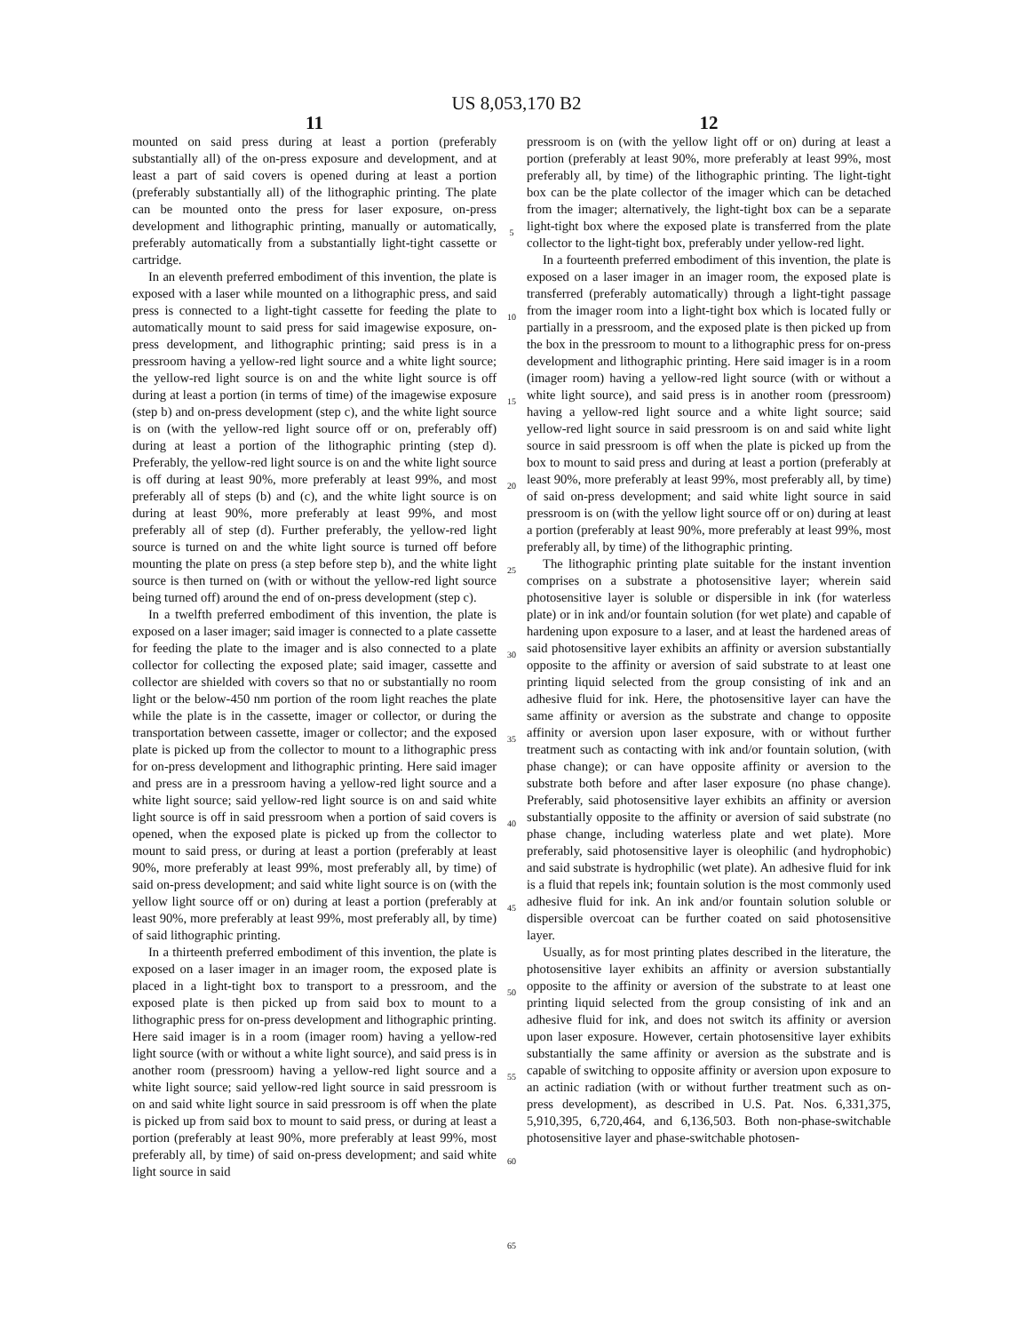US 8,053,170 B2
11
mounted on said press during at least a portion (preferably substantially all) of the on-press exposure and development, and at least a part of said covers is opened during at least a portion (preferably substantially all) of the lithographic printing. The plate can be mounted onto the press for laser exposure, on-press development and lithographic printing, manually or automatically, preferably automatically from a substantially light-tight cassette or cartridge.
In an eleventh preferred embodiment of this invention, the plate is exposed with a laser while mounted on a lithographic press, and said press is connected to a light-tight cassette for feeding the plate to automatically mount to said press for said imagewise exposure, on-press development, and lithographic printing; said press is in a pressroom having a yellow-red light source and a white light source; the yellow-red light source is on and the white light source is off during at least a portion (in terms of time) of the imagewise exposure (step b) and on-press development (step c), and the white light source is on (with the yellow-red light source off or on, preferably off) during at least a portion of the lithographic printing (step d). Preferably, the yellow-red light source is on and the white light source is off during at least 90%, more preferably at least 99%, and most preferably all of steps (b) and (c), and the white light source is on during at least 90%, more preferably at least 99%, and most preferably all of step (d). Further preferably, the yellow-red light source is turned on and the white light source is turned off before mounting the plate on press (a step before step b), and the white light source is then turned on (with or without the yellow-red light source being turned off) around the end of on-press development (step c).
In a twelfth preferred embodiment of this invention, the plate is exposed on a laser imager; said imager is connected to a plate cassette for feeding the plate to the imager and is also connected to a plate collector for collecting the exposed plate; said imager, cassette and collector are shielded with covers so that no or substantially no room light or the below-450 nm portion of the room light reaches the plate while the plate is in the cassette, imager or collector, or during the transportation between cassette, imager or collector; and the exposed plate is picked up from the collector to mount to a lithographic press for on-press development and lithographic printing. Here said imager and press are in a pressroom having a yellow-red light source and a white light source; said yellow-red light source is on and said white light source is off in said pressroom when a portion of said covers is opened, when the exposed plate is picked up from the collector to mount to said press, or during at least a portion (preferably at least 90%, more preferably at least 99%, most preferably all, by time) of said on-press development; and said white light source is on (with the yellow light source off or on) during at least a portion (preferably at least 90%, more preferably at least 99%, most preferably all, by time) of said lithographic printing.
In a thirteenth preferred embodiment of this invention, the plate is exposed on a laser imager in an imager room, the exposed plate is placed in a light-tight box to transport to a pressroom, and the exposed plate is then picked up from said box to mount to a lithographic press for on-press development and lithographic printing. Here said imager is in a room (imager room) having a yellow-red light source (with or without a white light source), and said press is in another room (pressroom) having a yellow-red light source and a white light source; said yellow-red light source in said pressroom is on and said white light source in said pressroom is off when the plate is picked up from said box to mount to said press, or during at least a portion (preferably at least 90%, more preferably at least 99%, most preferably all, by time) of said on-press development; and said white light source in said
5
10
15
20
25
30
35
40
45
50
55
60
65
12
pressroom is on (with the yellow light off or on) during at least a portion (preferably at least 90%, more preferably at least 99%, most preferably all, by time) of the lithographic printing. The light-tight box can be the plate collector of the imager which can be detached from the imager; alternatively, the light-tight box can be a separate light-tight box where the exposed plate is transferred from the plate collector to the light-tight box, preferably under yellow-red light.
In a fourteenth preferred embodiment of this invention, the plate is exposed on a laser imager in an imager room, the exposed plate is transferred (preferably automatically) through a light-tight passage from the imager room into a light-tight box which is located fully or partially in a pressroom, and the exposed plate is then picked up from the box in the pressroom to mount to a lithographic press for on-press development and lithographic printing. Here said imager is in a room (imager room) having a yellow-red light source (with or without a white light source), and said press is in another room (pressroom) having a yellow-red light source and a white light source; said yellow-red light source in said pressroom is on and said white light source in said pressroom is off when the plate is picked up from the box to mount to said press and during at least a portion (preferably at least 90%, more preferably at least 99%, most preferably all, by time) of said on-press development; and said white light source in said pressroom is on (with the yellow light source off or on) during at least a portion (preferably at least 90%, more preferably at least 99%, most preferably all, by time) of the lithographic printing.
The lithographic printing plate suitable for the instant invention comprises on a substrate a photosensitive layer; wherein said photosensitive layer is soluble or dispersible in ink (for waterless plate) or in ink and/or fountain solution (for wet plate) and capable of hardening upon exposure to a laser, and at least the hardened areas of said photosensitive layer exhibits an affinity or aversion substantially opposite to the affinity or aversion of said substrate to at least one printing liquid selected from the group consisting of ink and an adhesive fluid for ink. Here, the photosensitive layer can have the same affinity or aversion as the substrate and change to opposite affinity or aversion upon laser exposure, with or without further treatment such as contacting with ink and/or fountain solution, (with phase change); or can have opposite affinity or aversion to the substrate both before and after laser exposure (no phase change). Preferably, said photosensitive layer exhibits an affinity or aversion substantially opposite to the affinity or aversion of said substrate (no phase change, including waterless plate and wet plate). More preferably, said photosensitive layer is oleophilic (and hydrophobic) and said substrate is hydrophilic (wet plate). An adhesive fluid for ink is a fluid that repels ink; fountain solution is the most commonly used adhesive fluid for ink. An ink and/or fountain solution soluble or dispersible overcoat can be further coated on said photosensitive layer.
Usually, as for most printing plates described in the literature, the photosensitive layer exhibits an affinity or aversion substantially opposite to the affinity or aversion of the substrate to at least one printing liquid selected from the group consisting of ink and an adhesive fluid for ink, and does not switch its affinity or aversion upon laser exposure. However, certain photosensitive layer exhibits substantially the same affinity or aversion as the substrate and is capable of switching to opposite affinity or aversion upon exposure to an actinic radiation (with or without further treatment such as on-press development), as described in U.S. Pat. Nos. 6,331,375, 5,910,395, 6,720,464, and 6,136,503. Both non-phase-switchable photosensitive layer and phase-switchable photosen-